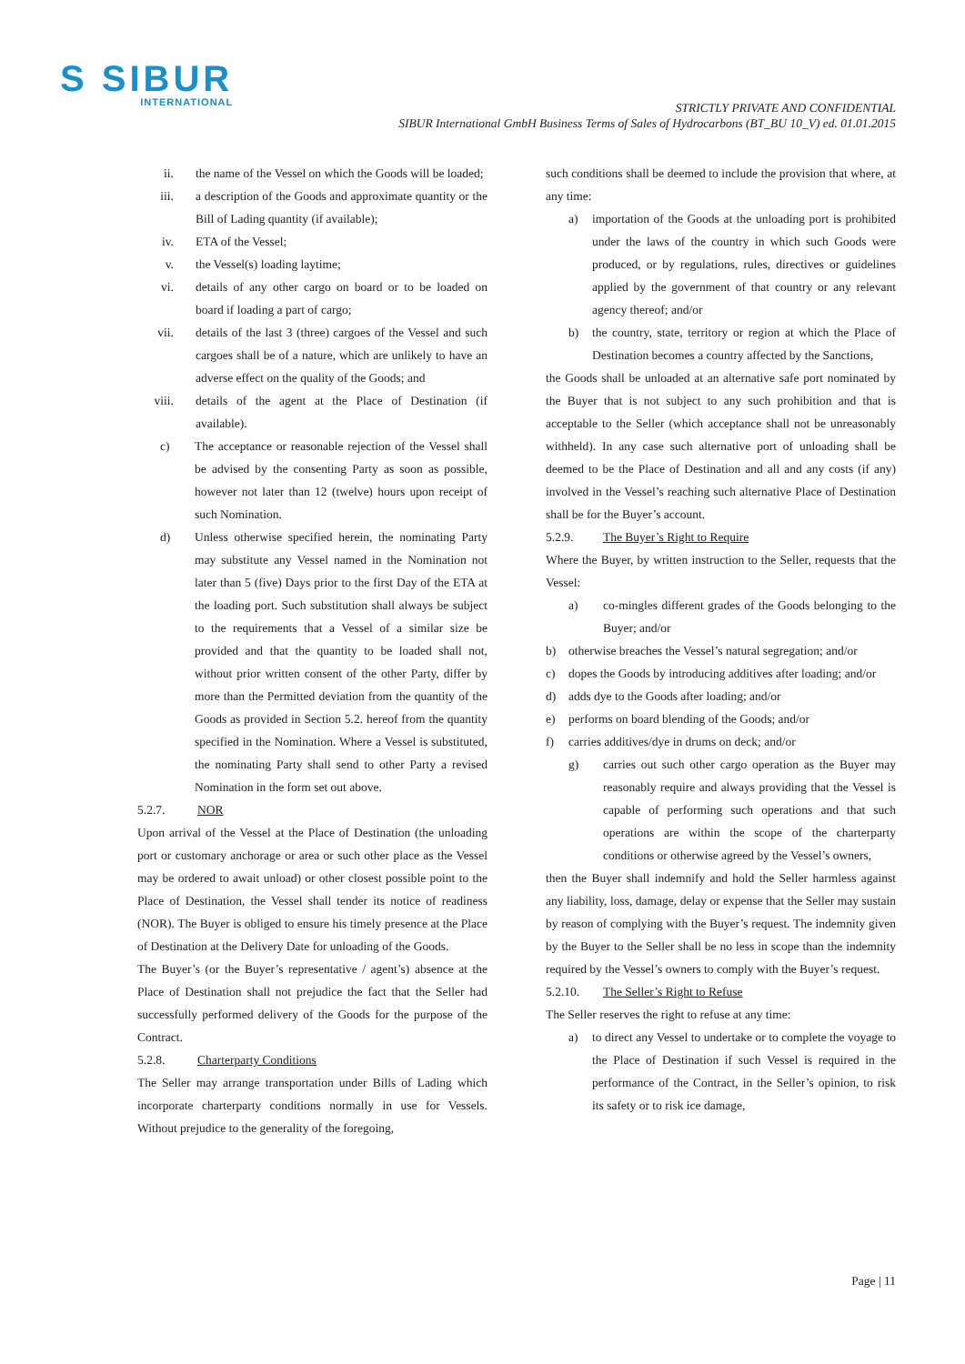S SIBUR
INTERNATIONAL
STRICTLY PRIVATE AND CONFIDENTIAL
SIBUR International GmbH Business Terms of Sales of Hydrocarbons (BT_BU 10_V) ed. 01.01.2015
ii. the name of the Vessel on which the Goods will be loaded;
iii. a description of the Goods and approximate quantity or the Bill of Lading quantity (if available);
iv. ETA of the Vessel;
v. the Vessel(s) loading laytime;
vi. details of any other cargo on board or to be loaded on board if loading a part of cargo;
vii. details of the last 3 (three) cargoes of the Vessel and such cargoes shall be of a nature, which are unlikely to have an adverse effect on the quality of the Goods; and
viii. details of the agent at the Place of Destination (if available).
c) The acceptance or reasonable rejection of the Vessel shall be advised by the consenting Party as soon as possible, however not later than 12 (twelve) hours upon receipt of such Nomination.
d) Unless otherwise specified herein, the nominating Party may substitute any Vessel named in the Nomination not later than 5 (five) Days prior to the first Day of the ETA at the loading port. Such substitution shall always be subject to the requirements that a Vessel of a similar size be provided and that the quantity to be loaded shall not, without prior written consent of the other Party, differ by more than the Permitted deviation from the quantity of the Goods as provided in Section 5.2. hereof from the quantity specified in the Nomination. Where a Vessel is substituted, the nominating Party shall send to other Party a revised Nomination in the form set out above.
5.2.7. NOR
Upon arrival of the Vessel at the Place of Destination (the unloading port or customary anchorage or area or such other place as the Vessel may be ordered to await unload) or other closest possible point to the Place of Destination, the Vessel shall tender its notice of readiness (NOR). The Buyer is obliged to ensure his timely presence at the Place of Destination at the Delivery Date for unloading of the Goods.
The Buyer’s (or the Buyer’s representative / agent’s) absence at the Place of Destination shall not prejudice the fact that the Seller had successfully performed delivery of the Goods for the purpose of the Contract.
5.2.8. Charterparty Conditions
The Seller may arrange transportation under Bills of Lading which incorporate charterparty conditions normally in use for Vessels. Without prejudice to the generality of the foregoing,
such conditions shall be deemed to include the provision that where, at any time:
a) importation of the Goods at the unloading port is prohibited under the laws of the country in which such Goods were produced, or by regulations, rules, directives or guidelines applied by the government of that country or any relevant agency thereof; and/or
b) the country, state, territory or region at which the Place of Destination becomes a country affected by the Sanctions,
the Goods shall be unloaded at an alternative safe port nominated by the Buyer that is not subject to any such prohibition and that is acceptable to the Seller (which acceptance shall not be unreasonably withheld). In any case such alternative port of unloading shall be deemed to be the Place of Destination and all and any costs (if any) involved in the Vessel’s reaching such alternative Place of Destination shall be for the Buyer’s account.
5.2.9. The Buyer’s Right to Require
Where the Buyer, by written instruction to the Seller, requests that the Vessel:
a) co-mingles different grades of the Goods belonging to the Buyer; and/or
b) otherwise breaches the Vessel’s natural segregation; and/or
c) dopes the Goods by introducing additives after loading; and/or
d) adds dye to the Goods after loading; and/or
e) performs on board blending of the Goods; and/or
f) carries additives/dye in drums on deck; and/or
g) carries out such other cargo operation as the Buyer may reasonably require and always providing that the Vessel is capable of performing such operations and that such operations are within the scope of the charterparty conditions or otherwise agreed by the Vessel’s owners,
then the Buyer shall indemnify and hold the Seller harmless against any liability, loss, damage, delay or expense that the Seller may sustain by reason of complying with the Buyer’s request. The indemnity given by the Buyer to the Seller shall be no less in scope than the indemnity required by the Vessel’s owners to comply with the Buyer’s request.
5.2.10. The Seller’s Right to Refuse
The Seller reserves the right to refuse at any time:
a) to direct any Vessel to undertake or to complete the voyage to the Place of Destination if such Vessel is required in the performance of the Contract, in the Seller’s opinion, to risk its safety or to risk ice damage,
Page | 11